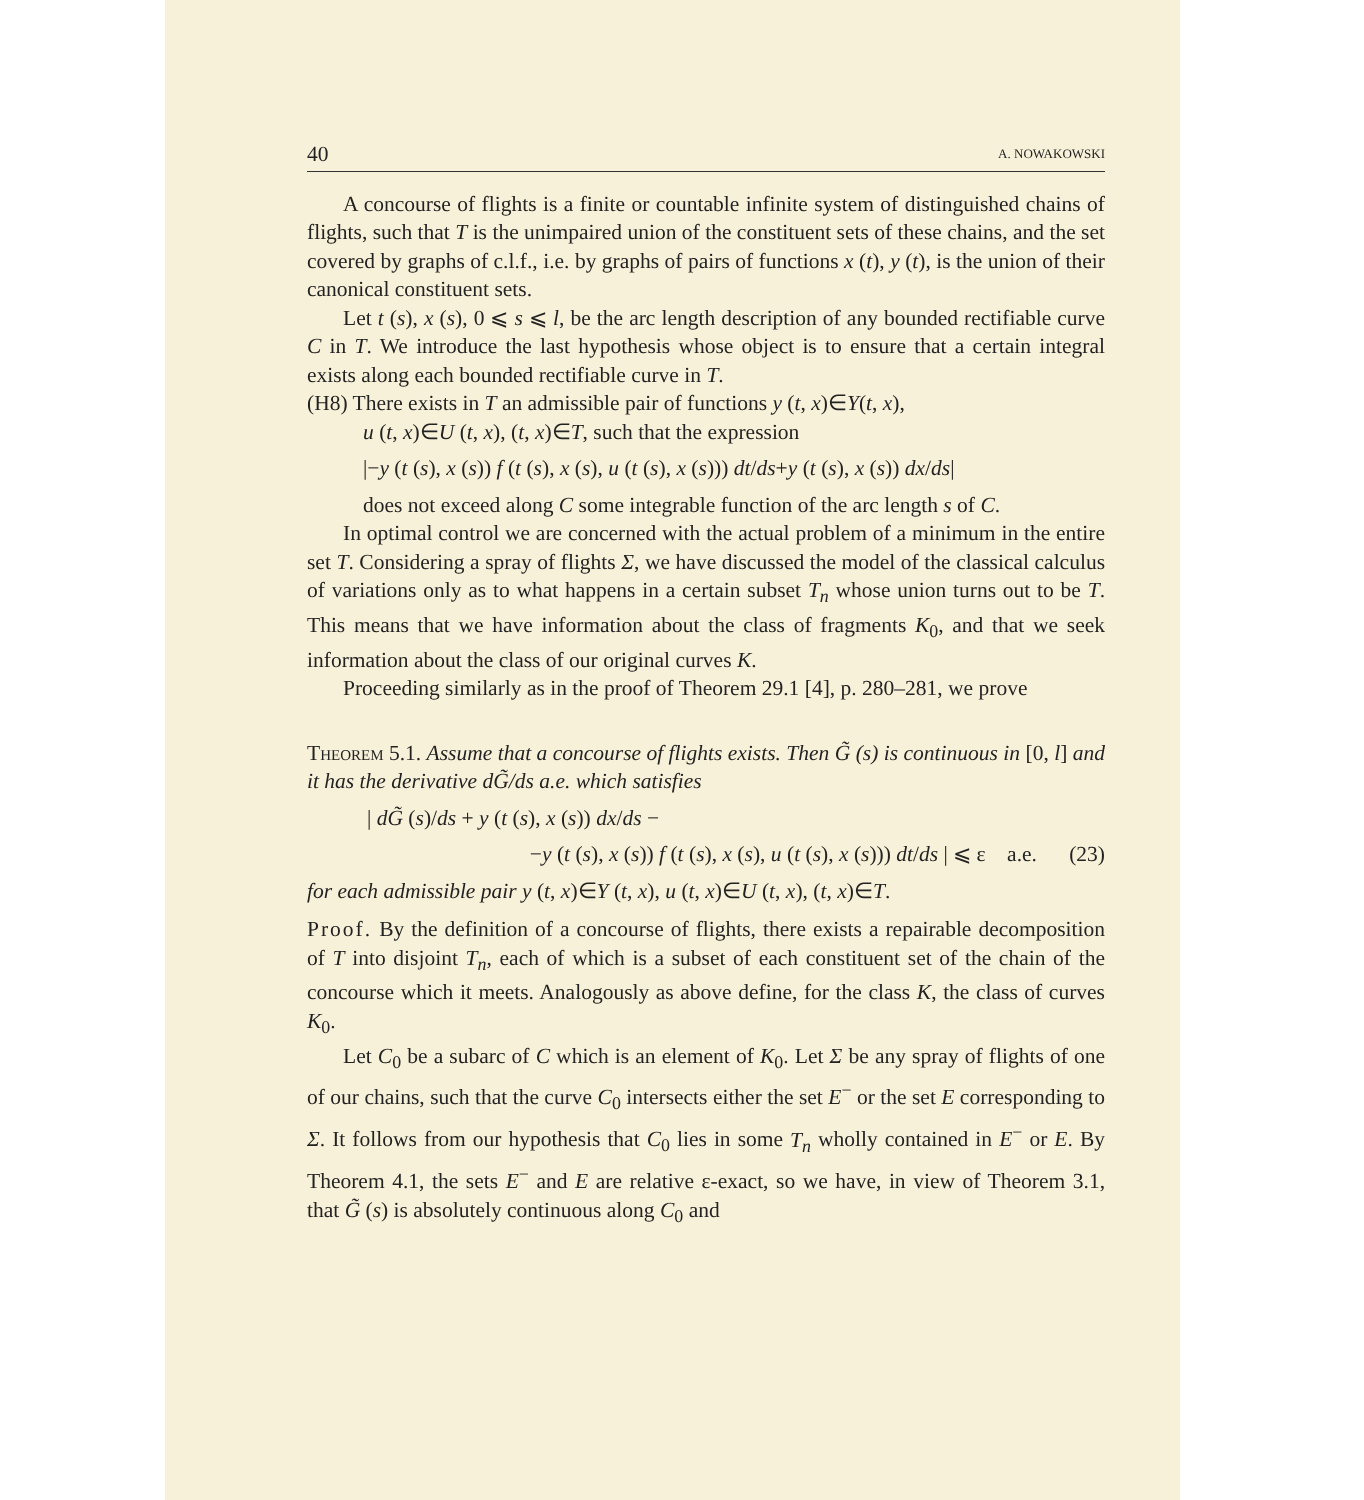40 A. NOWAKOWSKI
A concourse of flights is a finite or countable infinite system of distinguished chains of flights, such that T is the unimpaired union of the constituent sets of these chains, and the set covered by graphs of c.l.f., i.e. by graphs of pairs of functions x (t), y (t), is the union of their canonical constituent sets.
Let t (s), x (s), 0 ⩽ s ⩽ l, be the arc length description of any bounded rectifiable curve C in T. We introduce the last hypothesis whose object is to ensure that a certain integral exists along each bounded rectifiable curve in T.
(H8) There exists in T an admissible pair of functions y (t, x)∈Y(t, x),
u (t, x)∈U (t, x), (t, x)∈T, such that the expression
|−y (t (s), x (s)) f (t (s), x (s), u (t (s), x (s))) dt/ds+y (t (s), x (s)) dx/ds|
does not exceed along C some integrable function of the arc length s of C.
In optimal control we are concerned with the actual problem of a minimum in the entire set T. Considering a spray of flights Σ, we have discussed the model of the classical calculus of variations only as to what happens in a certain subset T<sub>n</sub> whose union turns out to be T. This means that we have information about the class of fragments K<sub>0</sub>, and that we seek information about the class of our original curves K.
Proceeding similarly as in the proof of Theorem 29.1 [4], p. 280–281, we prove
Theorem 5.1. Assume that a concourse of flights exists. Then G̃ (s) is continuous in [0, l] and it has the derivative dG̃/ds a.e. which satisfies
| dG̃ (s)/ds + y (t (s), x (s)) dx/ds −
−y (t (s), x (s)) f (t (s), x (s), u (t (s), x (s))) dt/ds | ⩽ ε a.e. (23)
for each admissible pair y (t, x)∈Y (t, x), u (t, x)∈U (t, x), (t, x)∈T.
Proof. By the definition of a concourse of flights, there exists a repairable decomposition of T into disjoint T<sub>n</sub>, each of which is a subset of each constituent set of the chain of the concourse which it meets. Analogously as above define, for the class K, the class of curves K<sub>0</sub>.
Let C<sub>0</sub> be a subarc of C which is an element of K<sub>0</sub>. Let Σ be any spray of flights of one of our chains, such that the curve C<sub>0</sub> intersects either the set E<sup>−</sup> or the set E corresponding to Σ. It follows from our hypothesis that C<sub>0</sub> lies in some T<sub>n</sub> wholly contained in E<sup>−</sup> or E. By Theorem 4.1, the sets E<sup>−</sup> and E are relative ε-exact, so we have, in view of Theorem 3.1, that G̃ (s) is absolutely continuous along C<sub>0</sub> and